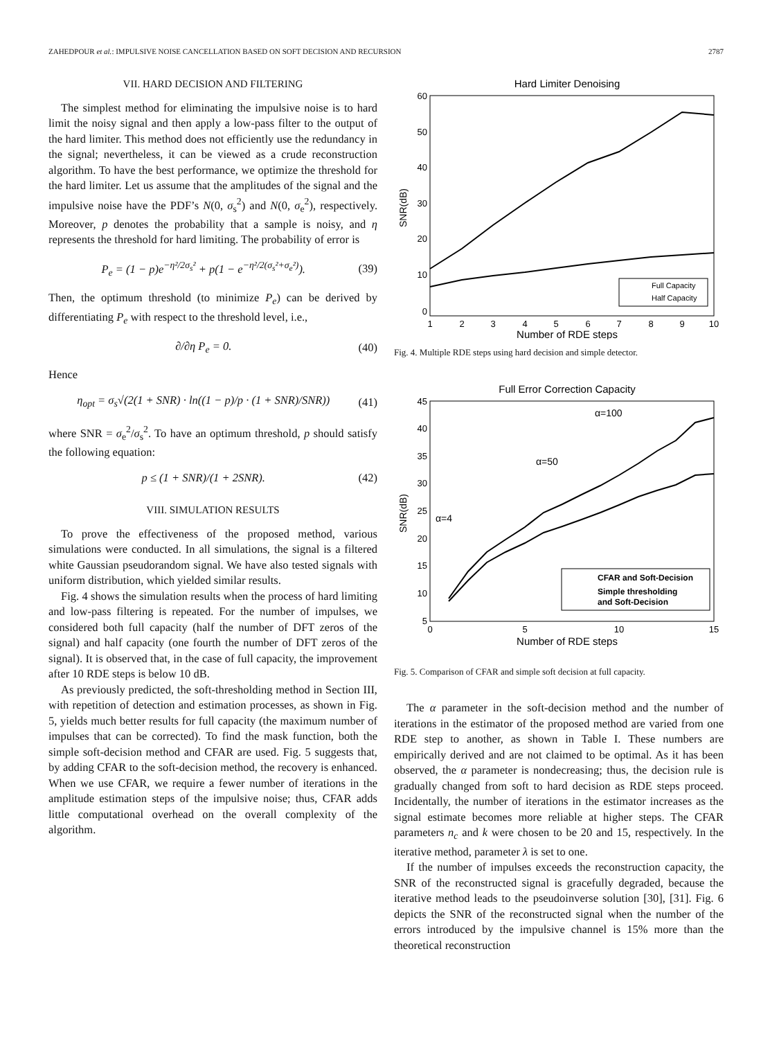ZAHEDPOUR et al.: IMPULSIVE NOISE CANCELLATION BASED ON SOFT DECISION AND RECURSION 2787
VII. HARD DECISION AND FILTERING
The simplest method for eliminating the impulsive noise is to hard limit the noisy signal and then apply a low-pass filter to the output of the hard limiter. This method does not efficiently use the redundancy in the signal; nevertheless, it can be viewed as a crude reconstruction algorithm. To have the best performance, we optimize the threshold for the hard limiter. Let us assume that the amplitudes of the signal and the impulsive noise have the PDF’s N(0, σ<sub>s</sub><sup>2</sup>) and N(0, σ<sub>e</sub><sup>2</sup>), respectively. Moreover, p denotes the probability that a sample is noisy, and η represents the threshold for hard limiting. The probability of error is
P<sub>e</sub> = (1 − p)e<sup>−η²/2σ<sub>s</sub>²</sup> + p(1 − e<sup>−η²/2(σ<sub>s</sub>²+σ<sub>e</sub>²)</sup>). (39)
Then, the optimum threshold (to minimize P<sub>e</sub>) can be derived by differentiating P<sub>e</sub> with respect to the threshold level, i.e.,
∂/∂η P<sub>e</sub> = 0. (40)
Hence
η<sub>opt</sub> = σ<sub>s</sub>√(2(1 + SNR) · ln((1 − p)/p · (1 + SNR)/SNR)) (41)
where SNR = σ<sub>e</sub><sup>2</sup>/σ<sub>s</sub><sup>2</sup>. To have an optimum threshold, p should satisfy the following equation:
p ≤ (1 + SNR)/(1 + 2SNR). (42)
VIII. SIMULATION RESULTS
To prove the effectiveness of the proposed method, various simulations were conducted. In all simulations, the signal is a filtered white Gaussian pseudorandom signal. We have also tested signals with uniform distribution, which yielded similar results.
Fig. 4 shows the simulation results when the process of hard limiting and low-pass filtering is repeated. For the number of impulses, we considered both full capacity (half the number of DFT zeros of the signal) and half capacity (one fourth the number of DFT zeros of the signal). It is observed that, in the case of full capacity, the improvement after 10 RDE steps is below 10 dB.
As previously predicted, the soft-thresholding method in Section III, with repetition of detection and estimation processes, as shown in Fig. 5, yields much better results for full capacity (the maximum number of impulses that can be corrected). To find the mask function, both the simple soft-decision method and CFAR are used. Fig. 5 suggests that, by adding CFAR to the soft-decision method, the recovery is enhanced. When we use CFAR, we require a fewer number of iterations in the amplitude estimation steps of the impulsive noise; thus, CFAR adds little computational overhead on the overall complexity of the algorithm.
Hard Limiter Denoising
60
50
40
30
20
10
0
1
2
3
4
5
6
7
8
9
10
Number of RDE steps
SNR(dB)
Full Capacity
Half Capacity
Fig. 4. Multiple RDE steps using hard decision and simple detector.
Full Error Correction Capacity
45
40
35
30
25
20
15
10
5
0
5
10
15
Number of RDE steps
SNR(dB)
α=100
α=50
α=4
CFAR and Soft-Decision
Simple thresholding
and Soft-Decision
Fig. 5. Comparison of CFAR and simple soft decision at full capacity.
The α parameter in the soft-decision method and the number of iterations in the estimator of the proposed method are varied from one RDE step to another, as shown in Table I. These numbers are empirically derived and are not claimed to be optimal. As it has been observed, the α parameter is nondecreasing; thus, the decision rule is gradually changed from soft to hard decision as RDE steps proceed. Incidentally, the number of iterations in the estimator increases as the signal estimate becomes more reliable at higher steps. The CFAR parameters n<sub>c</sub> and k were chosen to be 20 and 15, respectively. In the iterative method, parameter λ is set to one.
If the number of impulses exceeds the reconstruction capacity, the SNR of the reconstructed signal is gracefully degraded, because the iterative method leads to the pseudoinverse solution [30], [31]. Fig. 6 depicts the SNR of the reconstructed signal when the number of the errors introduced by the impulsive channel is 15% more than the theoretical reconstruction